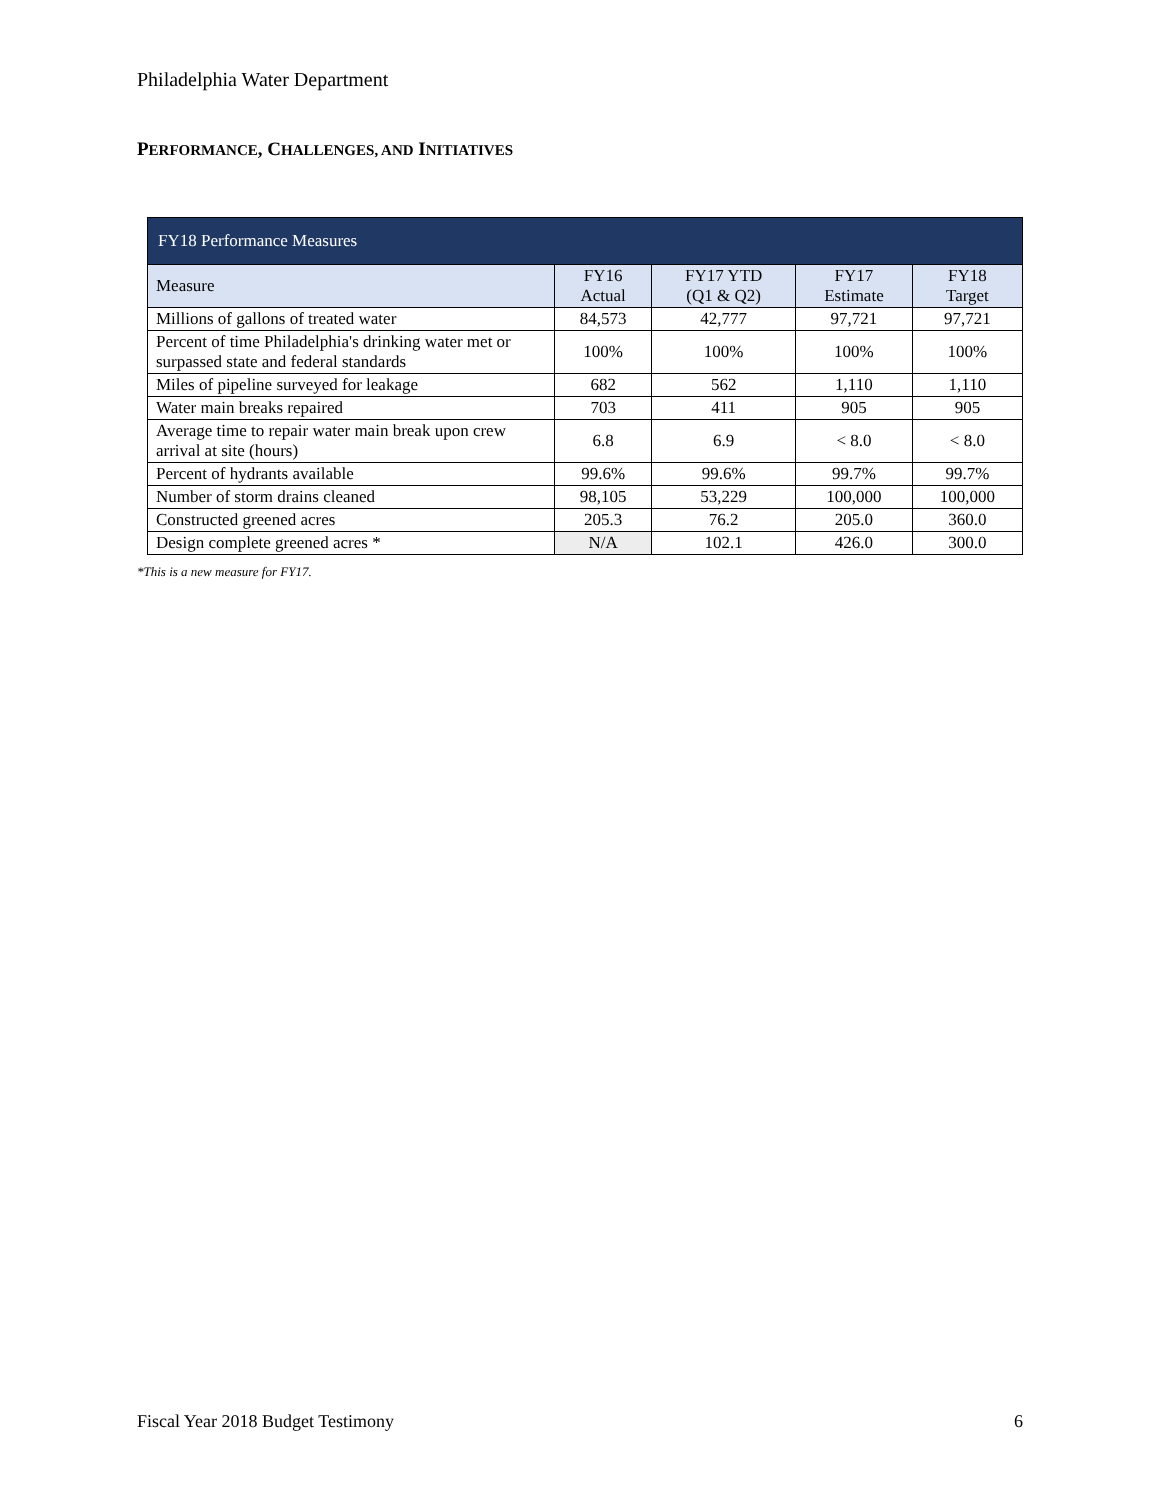Philadelphia Water Department
PERFORMANCE, CHALLENGES, AND INITIATIVES
| FY18 Performance Measures | | | | |
| --- | --- | --- | --- | --- |
| Measure | FY16 Actual | FY17 YTD (Q1 & Q2) | FY17 Estimate | FY18 Target |
| Millions of gallons of treated water | 84,573 | 42,777 | 97,721 | 97,721 |
| Percent of time Philadelphia's drinking water met or surpassed state and federal standards | 100% | 100% | 100% | 100% |
| Miles of pipeline surveyed for leakage | 682 | 562 | 1,110 | 1,110 |
| Water main breaks repaired | 703 | 411 | 905 | 905 |
| Average time to repair water main break upon crew arrival at site (hours) | 6.8 | 6.9 | < 8.0 | < 8.0 |
| Percent of hydrants available | 99.6% | 99.6% | 99.7% | 99.7% |
| Number of storm drains cleaned | 98,105 | 53,229 | 100,000 | 100,000 |
| Constructed greened acres | 205.3 | 76.2 | 205.0 | 360.0 |
| Design complete greened acres * | N/A | 102.1 | 426.0 | 300.0 |
*This is a new measure for FY17.
Fiscal Year 2018 Budget Testimony 6